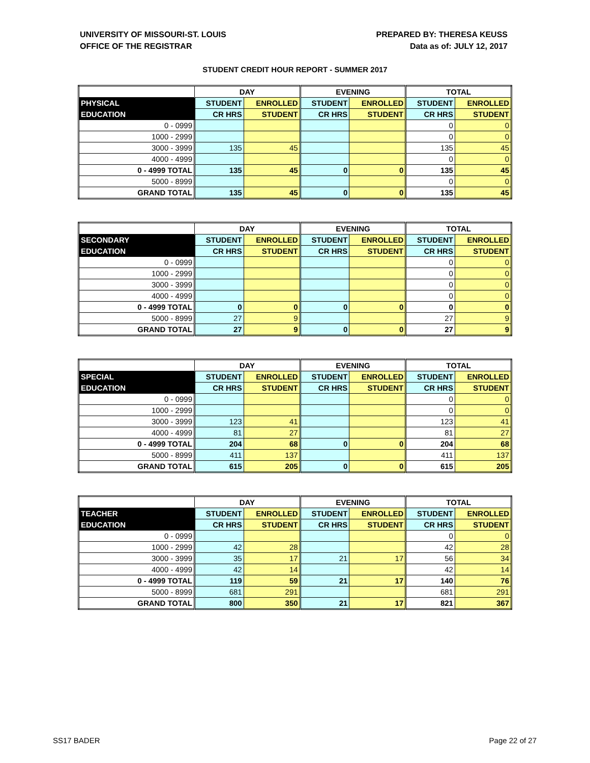UNIVERSITY OF MISSOURI-ST. LOUIS
OFFICE OF THE REGISTRAR
PREPARED BY: THERESA KEUSS
Data as of: JULY 12, 2017
STUDENT CREDIT HOUR REPORT - SUMMER 2017
| | DAY | | EVENING | | TOTAL | |
| --- | --- | --- | --- | --- | --- | --- |
| PHYSICAL | STUDENT | ENROLLED | STUDENT | ENROLLED | STUDENT | ENROLLED |
| EDUCATION | CR HRS | STUDENT | CR HRS | STUDENT | CR HRS | STUDENT |
| 0 - 0999 | | | | | 0 | 0 |
| 1000 - 2999 | | | | | 0 | 0 |
| 3000 - 3999 | 135 | 45 | | | 135 | 45 |
| 4000 - 4999 | | | | | 0 | 0 |
| 0 - 4999 TOTAL | 135 | 45 | 0 | 0 | 135 | 45 |
| 5000 - 8999 | | | | | 0 | 0 |
| GRAND TOTAL | 135 | 45 | 0 | 0 | 135 | 45 |
| | DAY | | EVENING | | TOTAL | |
| --- | --- | --- | --- | --- | --- | --- |
| SECONDARY | STUDENT | ENROLLED | STUDENT | ENROLLED | STUDENT | ENROLLED |
| EDUCATION | CR HRS | STUDENT | CR HRS | STUDENT | CR HRS | STUDENT |
| 0 - 0999 | | | | | 0 | 0 |
| 1000 - 2999 | | | | | 0 | 0 |
| 3000 - 3999 | | | | | 0 | 0 |
| 4000 - 4999 | | | | | 0 | 0 |
| 0 - 4999 TOTAL | 0 | 0 | 0 | 0 | 0 | 0 |
| 5000 - 8999 | 27 | 9 | | | 27 | 9 |
| GRAND TOTAL | 27 | 9 | 0 | 0 | 27 | 9 |
| | DAY | | EVENING | | TOTAL | |
| --- | --- | --- | --- | --- | --- | --- |
| SPECIAL | STUDENT | ENROLLED | STUDENT | ENROLLED | STUDENT | ENROLLED |
| EDUCATION | CR HRS | STUDENT | CR HRS | STUDENT | CR HRS | STUDENT |
| 0 - 0999 | | | | | 0 | 0 |
| 1000 - 2999 | | | | | 0 | 0 |
| 3000 - 3999 | 123 | 41 | | | 123 | 41 |
| 4000 - 4999 | 81 | 27 | | | 81 | 27 |
| 0 - 4999 TOTAL | 204 | 68 | 0 | 0 | 204 | 68 |
| 5000 - 8999 | 411 | 137 | | | 411 | 137 |
| GRAND TOTAL | 615 | 205 | 0 | 0 | 615 | 205 |
| | DAY | | EVENING | | TOTAL | |
| --- | --- | --- | --- | --- | --- | --- |
| TEACHER | STUDENT | ENROLLED | STUDENT | ENROLLED | STUDENT | ENROLLED |
| EDUCATION | CR HRS | STUDENT | CR HRS | STUDENT | CR HRS | STUDENT |
| 0 - 0999 | | | | | 0 | 0 |
| 1000 - 2999 | 42 | 28 | | | 42 | 28 |
| 3000 - 3999 | 35 | 17 | 21 | 17 | 56 | 34 |
| 4000 - 4999 | 42 | 14 | | | 42 | 14 |
| 0 - 4999 TOTAL | 119 | 59 | 21 | 17 | 140 | 76 |
| 5000 - 8999 | 681 | 291 | | | 681 | 291 |
| GRAND TOTAL | 800 | 350 | 21 | 17 | 821 | 367 |
SS17 BADER Page 22 of 27